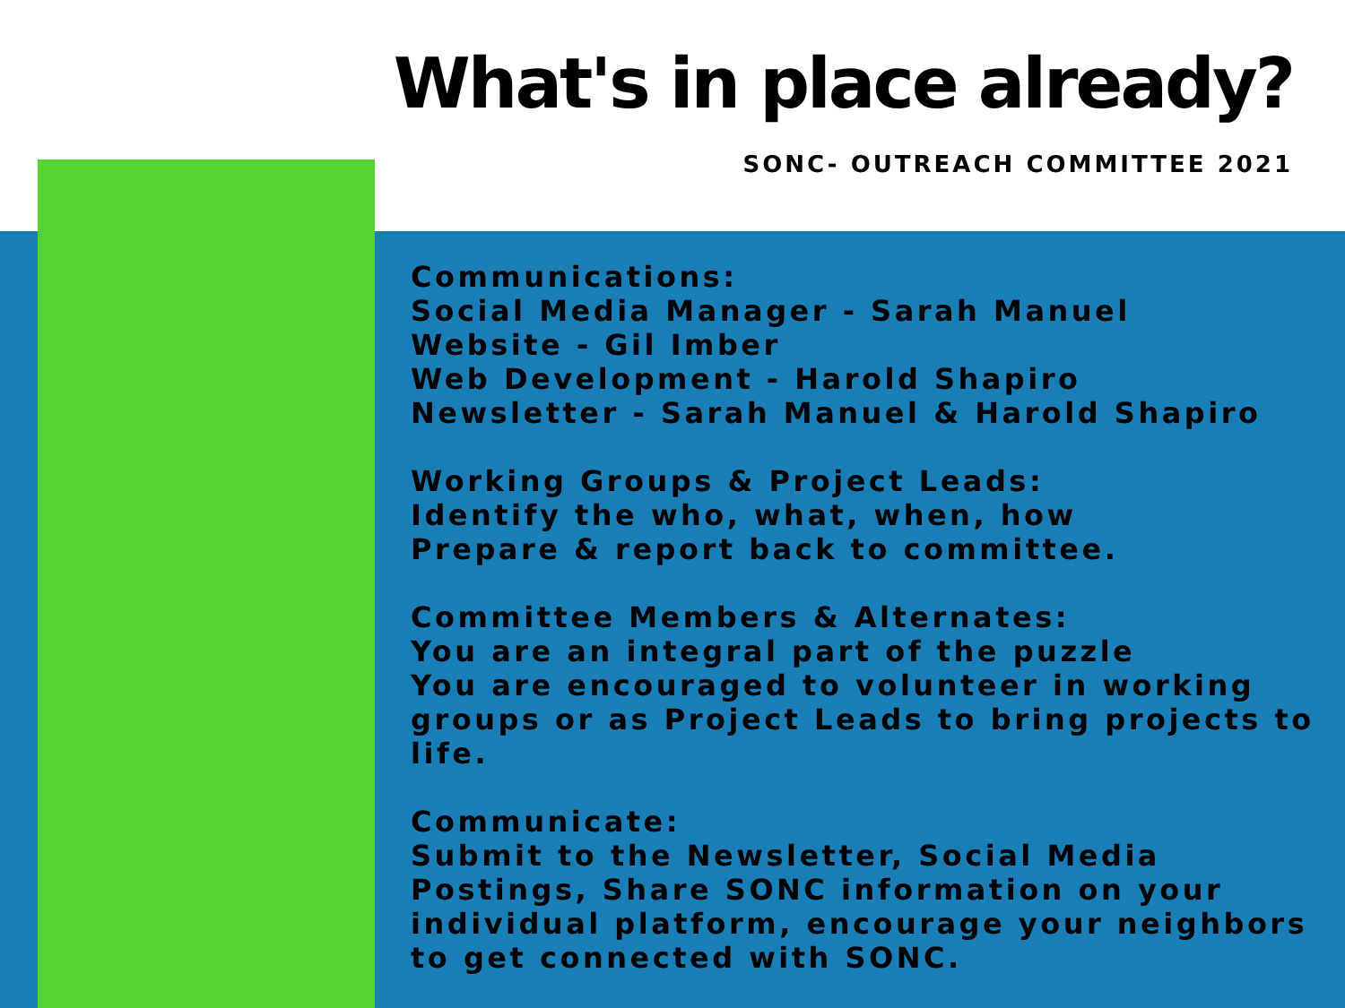What's in place already?
SONC- OUTREACH COMMITTEE 2021
Communications:
Social Media Manager - Sarah Manuel
Website - Gil Imber
Web Development - Harold Shapiro
Newsletter - Sarah Manuel & Harold Shapiro
Working Groups & Project Leads:
Identify the who, what, when, how
Prepare & report back to committee.
Committee Members & Alternates:
You are an integral part of the puzzle
You are encouraged to volunteer in working groups or as Project Leads to bring projects to life.
Communicate:
Submit to the Newsletter, Social Media Postings, Share SONC information on your individual platform, encourage your neighbors to get connected with SONC.